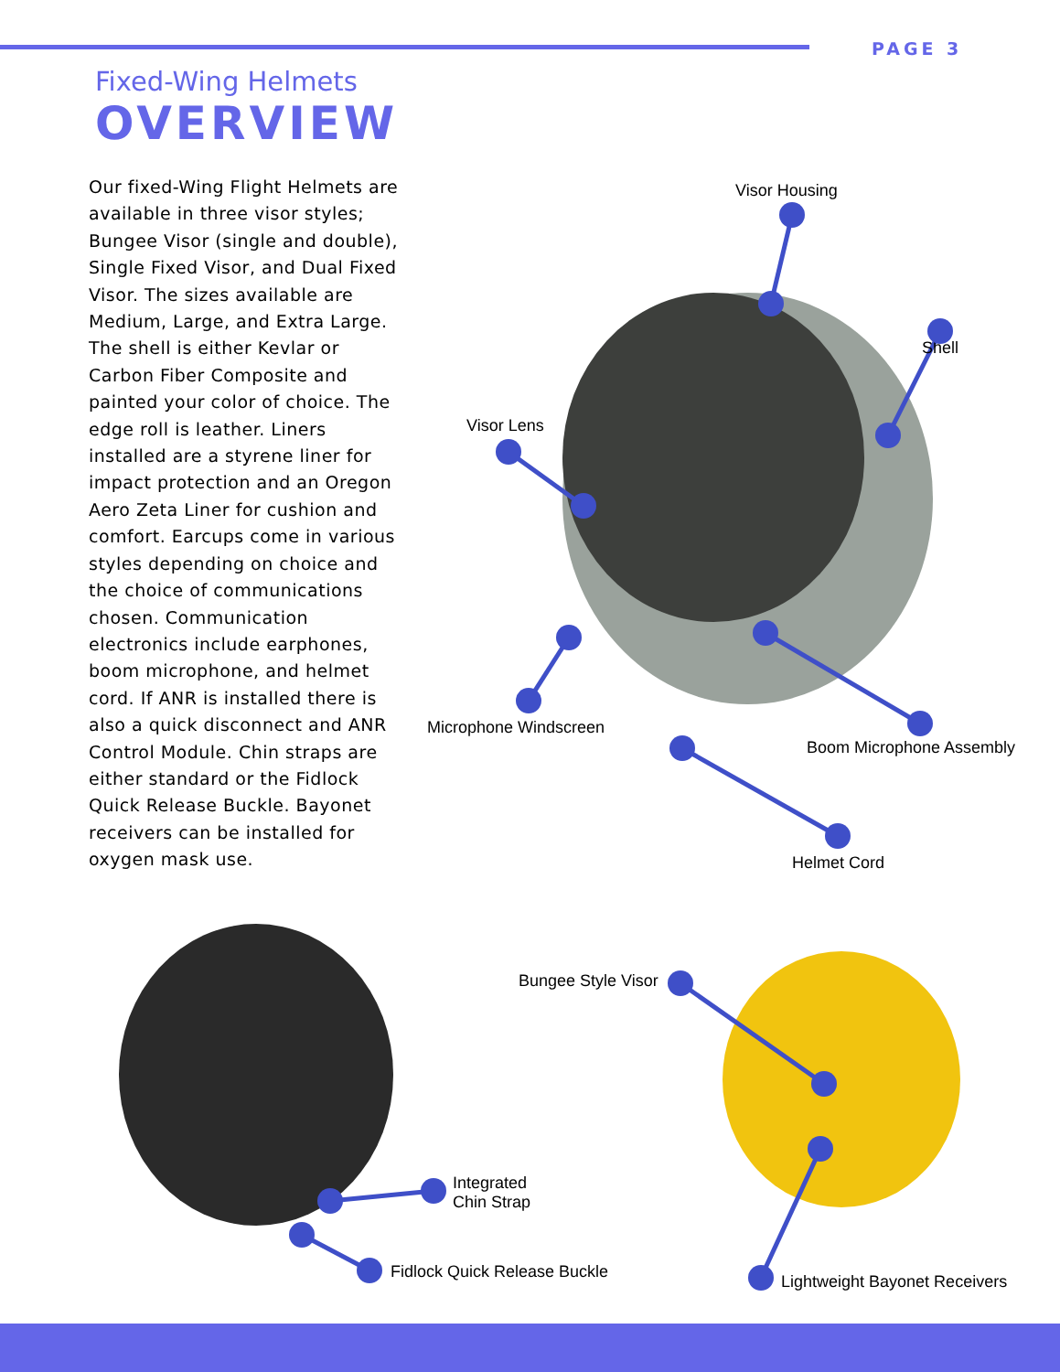PAGE 3
Fixed-Wing Helmets
OVERVIEW
Our fixed-Wing Flight Helmets are available in three visor styles; Bungee Visor (single and double), Single Fixed Visor, and Dual Fixed Visor. The sizes available are Medium, Large, and Extra Large. The shell is either Kevlar or Carbon Fiber Composite and painted your color of choice. The edge roll is leather. Liners installed are a styrene liner for impact protection and an Oregon Aero Zeta Liner for cushion and comfort. Earcups come in various styles depending on choice and the choice of communications chosen. Communication electronics include earphones, boom microphone, and helmet cord. If ANR is installed there is also a quick disconnect and ANR Control Module. Chin straps are either standard or the Fidlock Quick Release Buckle. Bayonet receivers can be installed for oxygen mask use.
Visor Housing
Shell
Visor Lens
Microphone Windscreen
Boom Microphone Assembly
Helmet Cord
Bungee Style Visor
Integrated
Chin Strap
Fidlock Quick Release Buckle
Lightweight Bayonet Receivers